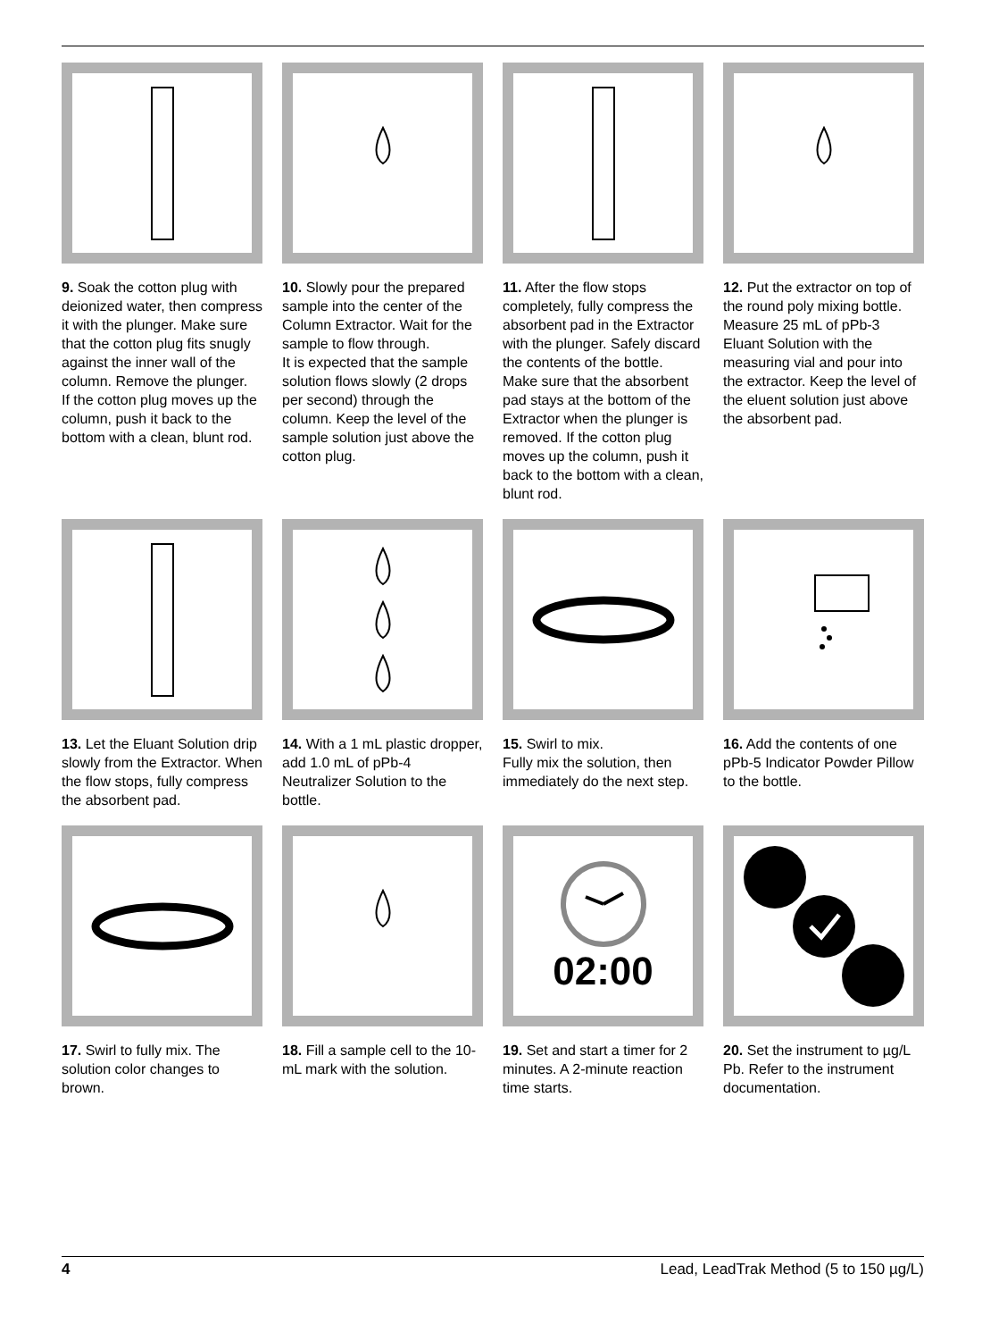9. Soak the cotton plug with deionized water, then compress it with the plunger. Make sure that the cotton plug fits snugly against the inner wall of the column. Remove the plunger.
If the cotton plug moves up the column, push it back to the bottom with a clean, blunt rod.
10. Slowly pour the prepared sample into the center of the Column Extractor. Wait for the sample to flow through.
It is expected that the sample solution flows slowly (2 drops per second) through the column. Keep the level of the sample solution just above the cotton plug.
11. After the flow stops completely, fully compress the absorbent pad in the Extractor with the plunger. Safely discard the contents of the bottle.
Make sure that the absorbent pad stays at the bottom of the Extractor when the plunger is removed. If the cotton plug moves up the column, push it back to the bottom with a clean, blunt rod.
12. Put the extractor on top of the round poly mixing bottle. Measure 25 mL of pPb-3 Eluant Solution with the measuring vial and pour into the extractor. Keep the level of the eluent solution just above the absorbent pad.
13. Let the Eluant Solution drip slowly from the Extractor. When the flow stops, fully compress the absorbent pad.
14. With a 1 mL plastic dropper, add 1.0 mL of pPb-4 Neutralizer Solution to the bottle.
15. Swirl to mix.
Fully mix the solution, then immediately do the next step.
16. Add the contents of one pPb-5 Indicator Powder Pillow to the bottle.
17. Swirl to fully mix. The solution color changes to brown.
18. Fill a sample cell to the 10-mL mark with the solution.
02:00
19. Set and start a timer for 2 minutes. A 2-minute reaction time starts.
20. Set the instrument to µg/L Pb. Refer to the instrument documentation.
4 Lead, LeadTrak Method (5 to 150 µg/L)